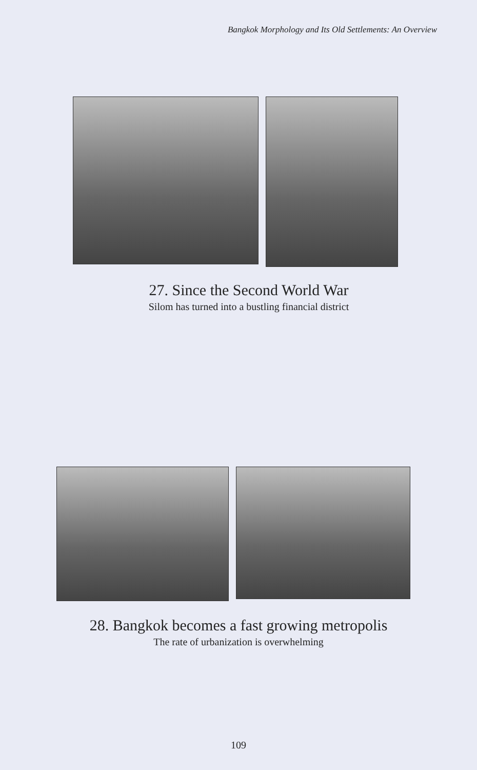Bangkok Morphology and Its Old Settlements: An Overview
27. Since the Second World War
Silom has turned into a bustling financial district
28. Bangkok becomes a fast growing metropolis
The rate of urbanization is overwhelming
109